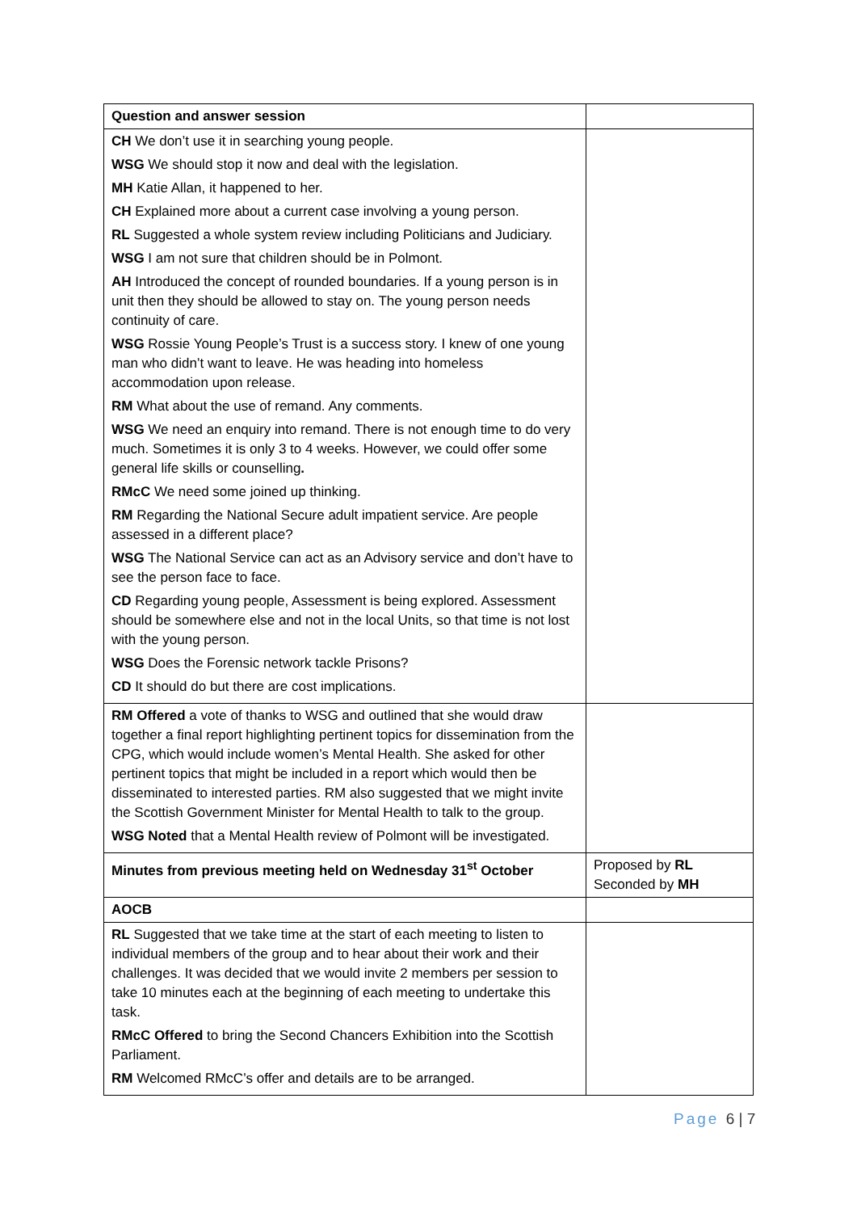| Question and answer session | |
| CH We don’t use it in searching young people. WSG We should stop it now and deal with the legislation. MH Katie Allan, it happened to her. CH Explained more about a current case involving a young person. RL Suggested a whole system review including Politicians and Judiciary. WSG I am not sure that children should be in Polmont. AH Introduced the concept of rounded boundaries. If a young person is in unit then they should be allowed to stay on. The young person needs continuity of care. WSG Rossie Young People’s Trust is a success story. I knew of one young man who didn’t want to leave. He was heading into homeless accommodation upon release. RM What about the use of remand. Any comments. WSG We need an enquiry into remand. There is not enough time to do very much. Sometimes it is only 3 to 4 weeks. However, we could offer some general life skills or counselling . RMcC We need some joined up thinking. RM Regarding the National Secure adult impatient service. Are people assessed in a different place? WSG The National Service can act as an Advisory service and don’t have to see the person face to face. CD Regarding young people, Assessment is being explored. Assessment should be somewhere else and not in the local Units, so that time is not lost with the young person. WSG Does the Forensic network tackle Prisons? CD It should do but there are cost implications. | |
| RM Offered a vote of thanks to WSG and outlined that she would draw together a final report highlighting pertinent topics for dissemination from the CPG, which would include women’s Mental Health. She asked for other pertinent topics that might be included in a report which would then be disseminated to interested parties. RM also suggested that we might invite the Scottish Government Minister for Mental Health to talk to the group. WSG Noted that a Mental Health review of Polmont will be investigated. | |
| Minutes from previous meeting held on Wednesday 31<sup>st</sup> October | Proposed by RL Seconded by MH |
| AOCB | |
| RL Suggested that we take time at the start of each meeting to listen to individual members of the group and to hear about their work and their challenges. It was decided that we would invite 2 members per session to take 10 minutes each at the beginning of each meeting to undertake this task. RMcC Offered to bring the Second Chancers Exhibition into the Scottish Parliament. RM Welcomed RMcC’s offer and details are to be arranged. | |
Page 6 | 7